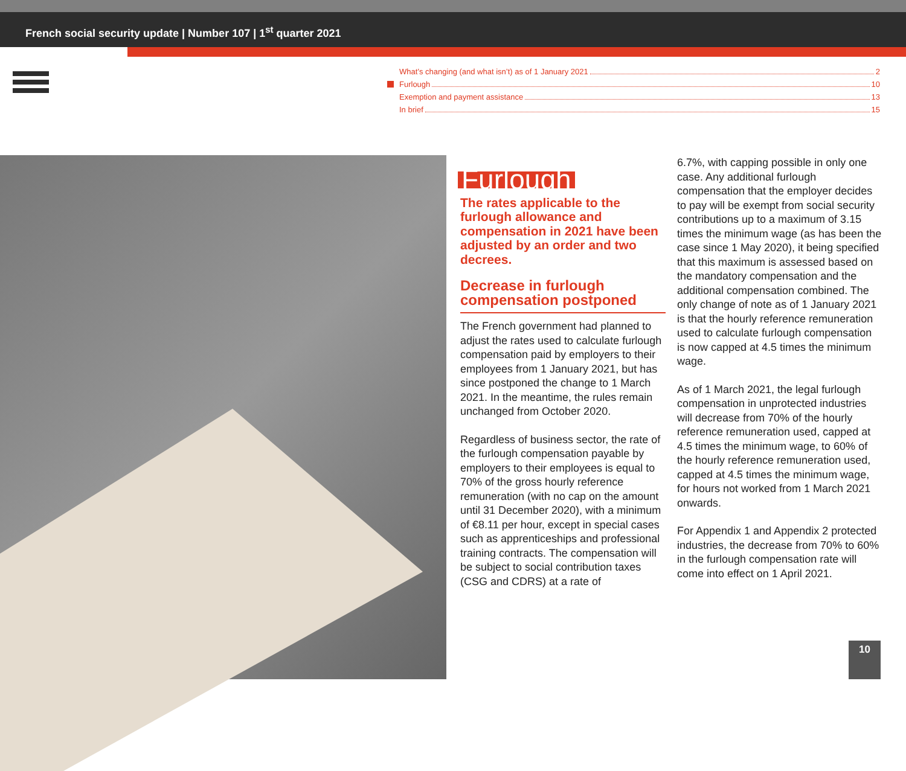French social security update | Number 107 | 1<sup>st</sup> quarter 2021
What’s changing (and what isn’t) as of 1 January 2021 2
Furlough 10
Exemption and payment assistance 13
In brief 15
Furlough
The rates applicable to the furlough allowance and compensation in 2021 have been adjusted by an order and two decrees.
Decrease in furlough compensation postponed
The French government had planned to adjust the rates used to calculate furlough compensation paid by employers to their employees from 1 January 2021, but has since postponed the change to 1 March 2021. In the meantime, the rules remain unchanged from October 2020.
Regardless of business sector, the rate of the furlough compensation payable by employers to their employees is equal to 70% of the gross hourly reference remuneration (with no cap on the amount until 31 December 2020), with a minimum of €8.11 per hour, except in special cases such as apprenticeships and professional training contracts. The compensation will be subject to social contribution taxes (CSG and CDRS) at a rate of
6.7%, with capping possible in only one case. Any additional furlough compensation that the employer decides to pay will be exempt from social security contributions up to a maximum of 3.15 times the minimum wage (as has been the case since 1 May 2020), it being specified that this maximum is assessed based on the mandatory compensation and the additional compensation combined. The only change of note as of 1 January 2021 is that the hourly reference remuneration used to calculate furlough compensation is now capped at 4.5 times the minimum wage.
As of 1 March 2021, the legal furlough compensation in unprotected industries will decrease from 70% of the hourly reference remuneration used, capped at 4.5 times the minimum wage, to 60% of the hourly reference remuneration used, capped at 4.5 times the minimum wage, for hours not worked from 1 March 2021 onwards.
For Appendix 1 and Appendix 2 protected industries, the decrease from 70% to 60% in the furlough compensation rate will come into effect on 1 April 2021.
10